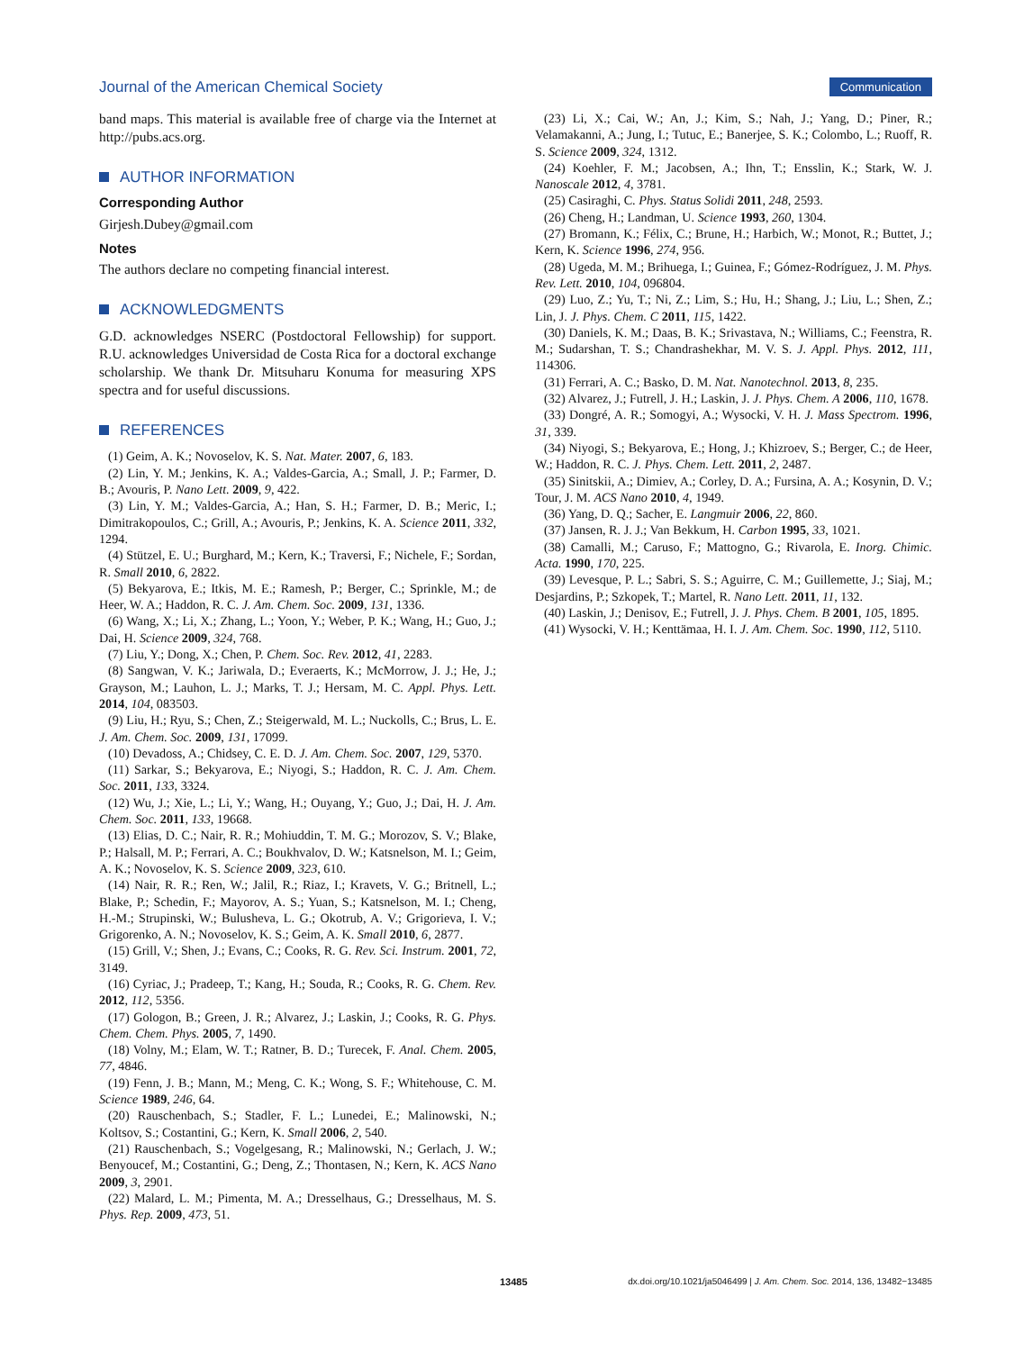Journal of the American Chemical Society Communication
band maps. This material is available free of charge via the Internet at http://pubs.acs.org.
AUTHOR INFORMATION
Corresponding Author
Girjesh.Dubey@gmail.com
Notes
The authors declare no competing financial interest.
ACKNOWLEDGMENTS
G.D. acknowledges NSERC (Postdoctoral Fellowship) for support. R.U. acknowledges Universidad de Costa Rica for a doctoral exchange scholarship. We thank Dr. Mitsuharu Konuma for measuring XPS spectra and for useful discussions.
REFERENCES
(1) Geim, A. K.; Novoselov, K. S. Nat. Mater. 2007, 6, 183.
(2) Lin, Y. M.; Jenkins, K. A.; Valdes-Garcia, A.; Small, J. P.; Farmer, D. B.; Avouris, P. Nano Lett. 2009, 9, 422.
(3) Lin, Y. M.; Valdes-Garcia, A.; Han, S. H.; Farmer, D. B.; Meric, I.; Dimitrakopoulos, C.; Grill, A.; Avouris, P.; Jenkins, K. A. Science 2011, 332, 1294.
(4) Stützel, E. U.; Burghard, M.; Kern, K.; Traversi, F.; Nichele, F.; Sordan, R. Small 2010, 6, 2822.
(5) Bekyarova, E.; Itkis, M. E.; Ramesh, P.; Berger, C.; Sprinkle, M.; de Heer, W. A.; Haddon, R. C. J. Am. Chem. Soc. 2009, 131, 1336.
(6) Wang, X.; Li, X.; Zhang, L.; Yoon, Y.; Weber, P. K.; Wang, H.; Guo, J.; Dai, H. Science 2009, 324, 768.
(7) Liu, Y.; Dong, X.; Chen, P. Chem. Soc. Rev. 2012, 41, 2283.
(8) Sangwan, V. K.; Jariwala, D.; Everaerts, K.; McMorrow, J. J.; He, J.; Grayson, M.; Lauhon, L. J.; Marks, T. J.; Hersam, M. C. Appl. Phys. Lett. 2014, 104, 083503.
(9) Liu, H.; Ryu, S.; Chen, Z.; Steigerwald, M. L.; Nuckolls, C.; Brus, L. E. J. Am. Chem. Soc. 2009, 131, 17099.
(10) Devadoss, A.; Chidsey, C. E. D. J. Am. Chem. Soc. 2007, 129, 5370.
(11) Sarkar, S.; Bekyarova, E.; Niyogi, S.; Haddon, R. C. J. Am. Chem. Soc. 2011, 133, 3324.
(12) Wu, J.; Xie, L.; Li, Y.; Wang, H.; Ouyang, Y.; Guo, J.; Dai, H. J. Am. Chem. Soc. 2011, 133, 19668.
(13) Elias, D. C.; Nair, R. R.; Mohiuddin, T. M. G.; Morozov, S. V.; Blake, P.; Halsall, M. P.; Ferrari, A. C.; Boukhvalov, D. W.; Katsnelson, M. I.; Geim, A. K.; Novoselov, K. S. Science 2009, 323, 610.
(14) Nair, R. R.; Ren, W.; Jalil, R.; Riaz, I.; Kravets, V. G.; Britnell, L.; Blake, P.; Schedin, F.; Mayorov, A. S.; Yuan, S.; Katsnelson, M. I.; Cheng, H.-M.; Strupinski, W.; Bulusheva, L. G.; Okotrub, A. V.; Grigorieva, I. V.; Grigorenko, A. N.; Novoselov, K. S.; Geim, A. K. Small 2010, 6, 2877.
(15) Grill, V.; Shen, J.; Evans, C.; Cooks, R. G. Rev. Sci. Instrum. 2001, 72, 3149.
(16) Cyriac, J.; Pradeep, T.; Kang, H.; Souda, R.; Cooks, R. G. Chem. Rev. 2012, 112, 5356.
(17) Gologon, B.; Green, J. R.; Alvarez, J.; Laskin, J.; Cooks, R. G. Phys. Chem. Chem. Phys. 2005, 7, 1490.
(18) Volny, M.; Elam, W. T.; Ratner, B. D.; Turecek, F. Anal. Chem. 2005, 77, 4846.
(19) Fenn, J. B.; Mann, M.; Meng, C. K.; Wong, S. F.; Whitehouse, C. M. Science 1989, 246, 64.
(20) Rauschenbach, S.; Stadler, F. L.; Lunedei, E.; Malinowski, N.; Koltsov, S.; Costantini, G.; Kern, K. Small 2006, 2, 540.
(21) Rauschenbach, S.; Vogelgesang, R.; Malinowski, N.; Gerlach, J. W.; Benyoucef, M.; Costantini, G.; Deng, Z.; Thontasen, N.; Kern, K. ACS Nano 2009, 3, 2901.
(22) Malard, L. M.; Pimenta, M. A.; Dresselhaus, G.; Dresselhaus, M. S. Phys. Rep. 2009, 473, 51.
(23) Li, X.; Cai, W.; An, J.; Kim, S.; Nah, J.; Yang, D.; Piner, R.; Velamakanni, A.; Jung, I.; Tutuc, E.; Banerjee, S. K.; Colombo, L.; Ruoff, R. S. Science 2009, 324, 1312.
(24) Koehler, F. M.; Jacobsen, A.; Ihn, T.; Ensslin, K.; Stark, W. J. Nanoscale 2012, 4, 3781.
(25) Casiraghi, C. Phys. Status Solidi 2011, 248, 2593.
(26) Cheng, H.; Landman, U. Science 1993, 260, 1304.
(27) Bromann, K.; Félix, C.; Brune, H.; Harbich, W.; Monot, R.; Buttet, J.; Kern, K. Science 1996, 274, 956.
(28) Ugeda, M. M.; Brihuega, I.; Guinea, F.; Gómez-Rodríguez, J. M. Phys. Rev. Lett. 2010, 104, 096804.
(29) Luo, Z.; Yu, T.; Ni, Z.; Lim, S.; Hu, H.; Shang, J.; Liu, L.; Shen, Z.; Lin, J. J. Phys. Chem. C 2011, 115, 1422.
(30) Daniels, K. M.; Daas, B. K.; Srivastava, N.; Williams, C.; Feenstra, R. M.; Sudarshan, T. S.; Chandrashekhar, M. V. S. J. Appl. Phys. 2012, 111, 114306.
(31) Ferrari, A. C.; Basko, D. M. Nat. Nanotechnol. 2013, 8, 235.
(32) Alvarez, J.; Futrell, J. H.; Laskin, J. J. Phys. Chem. A 2006, 110, 1678.
(33) Dongré, A. R.; Somogyi, A.; Wysocki, V. H. J. Mass Spectrom. 1996, 31, 339.
(34) Niyogi, S.; Bekyarova, E.; Hong, J.; Khizroev, S.; Berger, C.; de Heer, W.; Haddon, R. C. J. Phys. Chem. Lett. 2011, 2, 2487.
(35) Sinitskii, A.; Dimiev, A.; Corley, D. A.; Fursina, A. A.; Kosynin, D. V.; Tour, J. M. ACS Nano 2010, 4, 1949.
(36) Yang, D. Q.; Sacher, E. Langmuir 2006, 22, 860.
(37) Jansen, R. J. J.; Van Bekkum, H. Carbon 1995, 33, 1021.
(38) Camalli, M.; Caruso, F.; Mattogno, G.; Rivarola, E. Inorg. Chimic. Acta. 1990, 170, 225.
(39) Levesque, P. L.; Sabri, S. S.; Aguirre, C. M.; Guillemette, J.; Siaj, M.; Desjardins, P.; Szkopek, T.; Martel, R. Nano Lett. 2011, 11, 132.
(40) Laskin, J.; Denisov, E.; Futrell, J. J. Phys. Chem. B 2001, 105, 1895.
(41) Wysocki, V. H.; Kenttämaa, H. I. J. Am. Chem. Soc. 1990, 112, 5110.
13485 dx.doi.org/10.1021/ja5046499 | J. Am. Chem. Soc. 2014, 136, 13482−13485